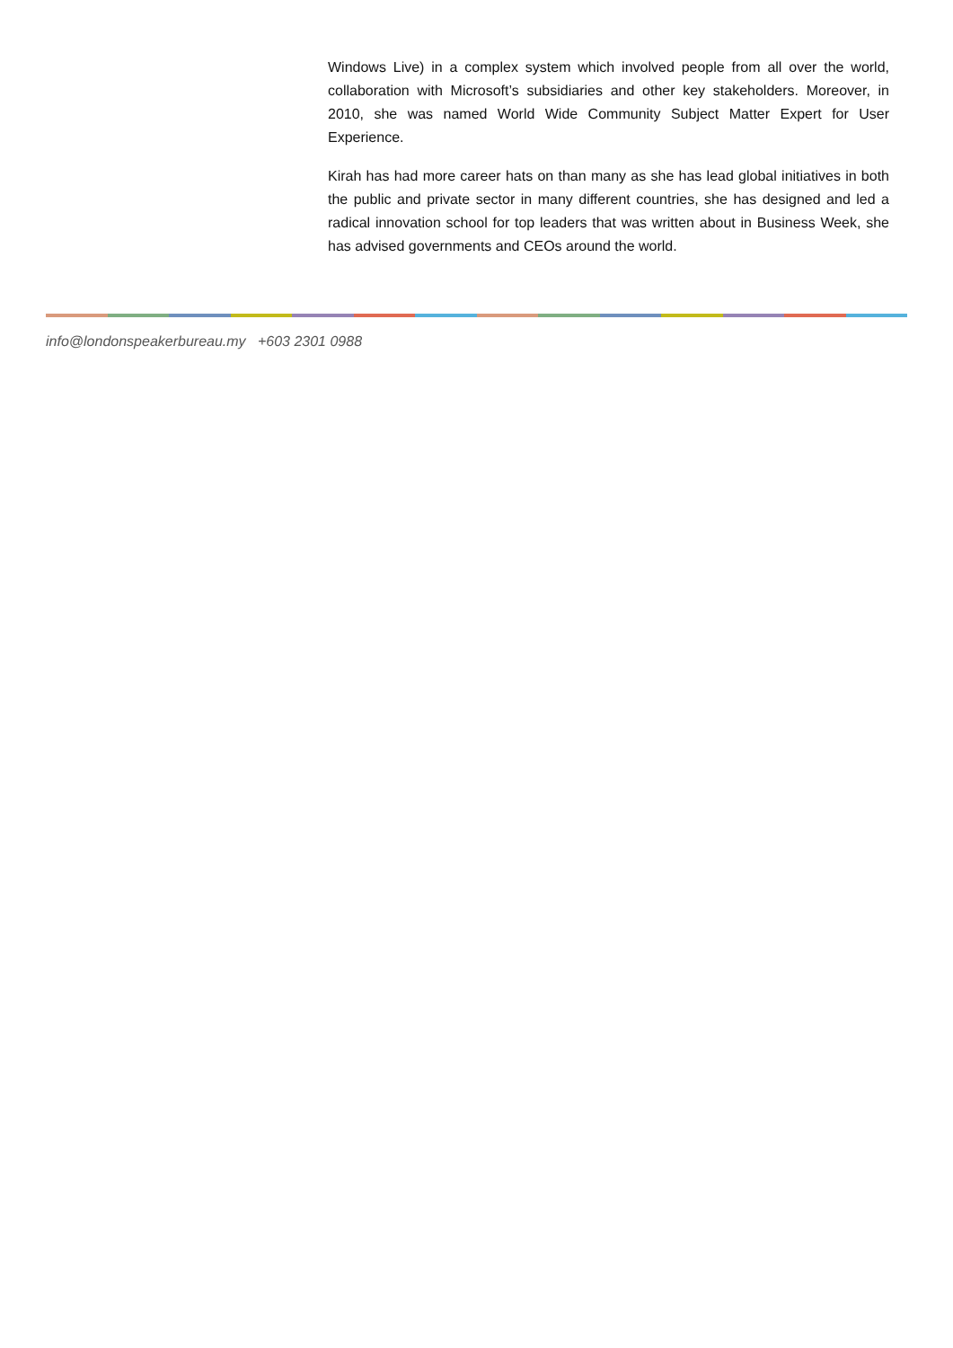Windows Live) in a complex system which involved people from all over the world, collaboration with Microsoft’s subsidiaries and other key stakeholders. Moreover, in 2010, she was named World Wide Community Subject Matter Expert for User Experience.
Kirah has had more career hats on than many as she has lead global initiatives in both the public and private sector in many different countries, she has designed and led a radical innovation school for top leaders that was written about in Business Week, she has advised governments and CEOs around the world.
info@londonspeakerbureau.my +603 2301 0988